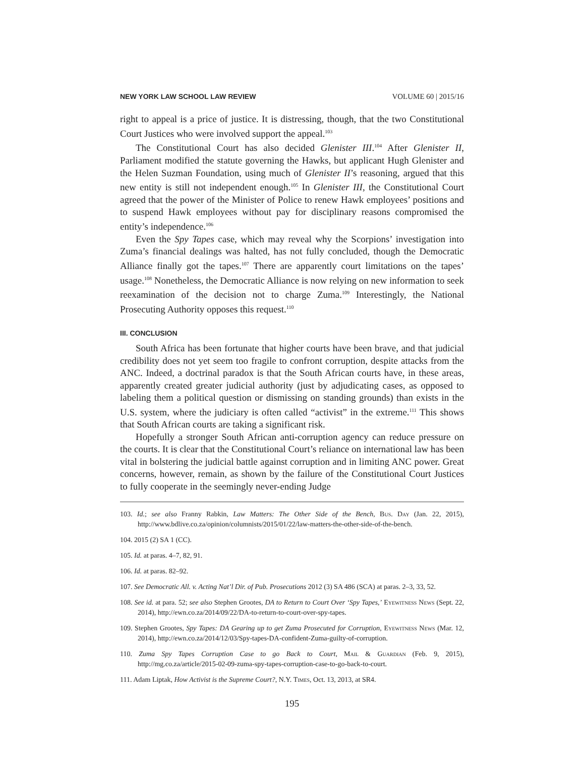NEW YORK LAW SCHOOL LAW REVIEW VOLUME 60 | 2015/16
right to appeal is a price of justice. It is distressing, though, that the two Constitutional Court Justices who were involved support the appeal.<sup>103</sup>
The Constitutional Court has also decided Glenister III.<sup>104</sup> After Glenister II, Parliament modified the statute governing the Hawks, but applicant Hugh Glenister and the Helen Suzman Foundation, using much of Glenister II’s reasoning, argued that this new entity is still not independent enough.<sup>105</sup> In Glenister III, the Constitutional Court agreed that the power of the Minister of Police to renew Hawk employees’ positions and to suspend Hawk employees without pay for disciplinary reasons compromised the entity’s independence.<sup>106</sup>
Even the Spy Tapes case, which may reveal why the Scorpions’ investigation into Zuma’s financial dealings was halted, has not fully concluded, though the Democratic Alliance finally got the tapes.<sup>107</sup> There are apparently court limitations on the tapes’ usage.<sup>108</sup> Nonetheless, the Democratic Alliance is now relying on new information to seek reexamination of the decision not to charge Zuma.<sup>109</sup> Interestingly, the National Prosecuting Authority opposes this request.<sup>110</sup>
III. CONCLUSION
South Africa has been fortunate that higher courts have been brave, and that judicial credibility does not yet seem too fragile to confront corruption, despite attacks from the ANC. Indeed, a doctrinal paradox is that the South African courts have, in these areas, apparently created greater judicial authority (just by adjudicating cases, as opposed to labeling them a political question or dismissing on standing grounds) than exists in the U.S. system, where the judiciary is often called “activist” in the extreme.<sup>111</sup> This shows that South African courts are taking a significant risk.
Hopefully a stronger South African anti-corruption agency can reduce pressure on the courts. It is clear that the Constitutional Court’s reliance on international law has been vital in bolstering the judicial battle against corruption and in limiting ANC power. Great concerns, however, remain, as shown by the failure of the Constitutional Court Justices to fully cooperate in the seemingly never-ending Judge
103. Id.; see also Franny Rabkin, Law Matters: The Other Side of the Bench, Bus. Day (Jan. 22, 2015), http://www.bdlive.co.za/opinion/columnists/2015/01/22/law-matters-the-other-side-of-the-bench.
104. 2015 (2) SA 1 (CC).
105. Id. at paras. 4–7, 82, 91.
106. Id. at paras. 82–92.
107. See Democratic All. v. Acting Nat’l Dir. of Pub. Prosecutions 2012 (3) SA 486 (SCA) at paras. 2–3, 33, 52.
108. See id. at para. 52; see also Stephen Grootes, DA to Return to Court Over ‘Spy Tapes,’ Eyewitness News (Sept. 22, 2014), http://ewn.co.za/2014/09/22/DA-to-return-to-court-over-spy-tapes.
109. Stephen Grootes, Spy Tapes: DA Gearing up to get Zuma Prosecuted for Corruption, Eyewitness News (Mar. 12, 2014), http://ewn.co.za/2014/12/03/Spy-tapes-DA-confident-Zuma-guilty-of-corruption.
110. Zuma Spy Tapes Corruption Case to go Back to Court, Mail & Guardian (Feb. 9, 2015), http://mg.co.za/article/2015-02-09-zuma-spy-tapes-corruption-case-to-go-back-to-court.
111. Adam Liptak, How Activist is the Supreme Court?, N.Y. Times, Oct. 13, 2013, at SR4.
195